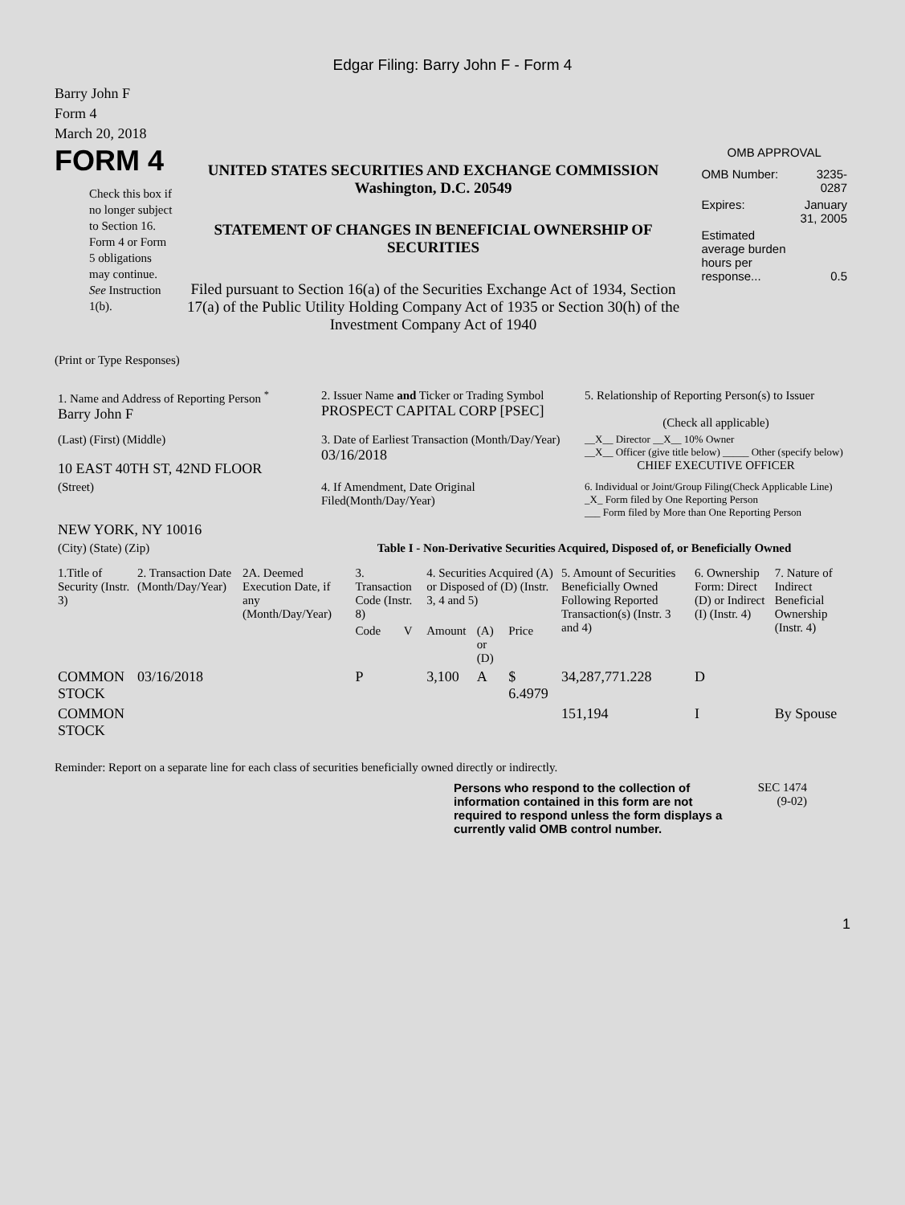Edgar Filing: Barry John F - Form 4
Barry John F
Form 4
March 20, 2018
FORM 4
Check this box if no longer subject to Section 16. Form 4 or Form 5 obligations may continue. See Instruction 1(b).
UNITED STATES SECURITIES AND EXCHANGE COMMISSION
Washington, D.C. 20549
STATEMENT OF CHANGES IN BENEFICIAL OWNERSHIP OF SECURITIES
Filed pursuant to Section 16(a) of the Securities Exchange Act of 1934, Section 17(a) of the Public Utility Holding Company Act of 1935 or Section 30(h) of the Investment Company Act of 1940
OMB APPROVAL
| OMB Number: | 3235-0287 |
| Expires: | January 31, 2005 |
| Estimated average burden hours per response... | 0.5 |
(Print or Type Responses)
| 1. Name and Address of Reporting Person <sup>*</sup> Barry John F | 2. Issuer Name and Ticker or Trading Symbol PROSPECT CAPITAL CORP [PSEC] | 5. Relationship of Reporting Person(s) to Issuer (Check all applicable) |
| (Last) (First) (Middle) 10 EAST 40TH ST, 42ND FLOOR | 3. Date of Earliest Transaction (Month/Day/Year) 03/16/2018 | __X__ Director __X__ 10% Owner __X__ Officer (give title below) _____ Other (specify below) CHIEF EXECUTIVE OFFICER |
| (Street) NEW YORK, NY 10016 | 4. If Amendment, Date Original Filed(Month/Day/Year) | 6. Individual or Joint/Group Filing(Check Applicable Line) _X_ Form filed by One Reporting Person ___ Form filed by More than One Reporting Person |
| (City) (State) (Zip) | Table I - Non-Derivative Securities Acquired, Disposed of, or Beneficially Owned | |
| 1.Title of Security (Instr. 3) | 2. Transaction Date (Month/Day/Year) | 2A. Deemed Execution Date, if any (Month/Day/Year) | 3. Transaction Code (Instr. 8) | | 4. Securities Acquired (A) or Disposed of (D) (Instr. 3, 4 and 5) | | | 5. Amount of Securities Beneficially Owned Following Reported Transaction(s) (Instr. 3 and 4) | 6. Ownership Form: Direct (D) or Indirect (I) (Instr. 4) | 7. Nature of Indirect Beneficial Ownership (Instr. 4) |
| --- | --- | --- | --- | --- | --- | --- | --- | --- | --- | --- |
| | | | Code | V | Amount | (A) or (D) | Price | | | |
| COMMON STOCK | 03/16/2018 | | P | | 3,100 | A | $ 6.4979 | 34,287,771.228 | D | |
| COMMON STOCK | | | | | | | | 151,194 | I | By Spouse |
Reminder: Report on a separate line for each class of securities beneficially owned directly or indirectly.
Persons who respond to the collection of information contained in this form are not required to respond unless the form displays a currently valid OMB control number.
SEC 1474
(9-02)
1